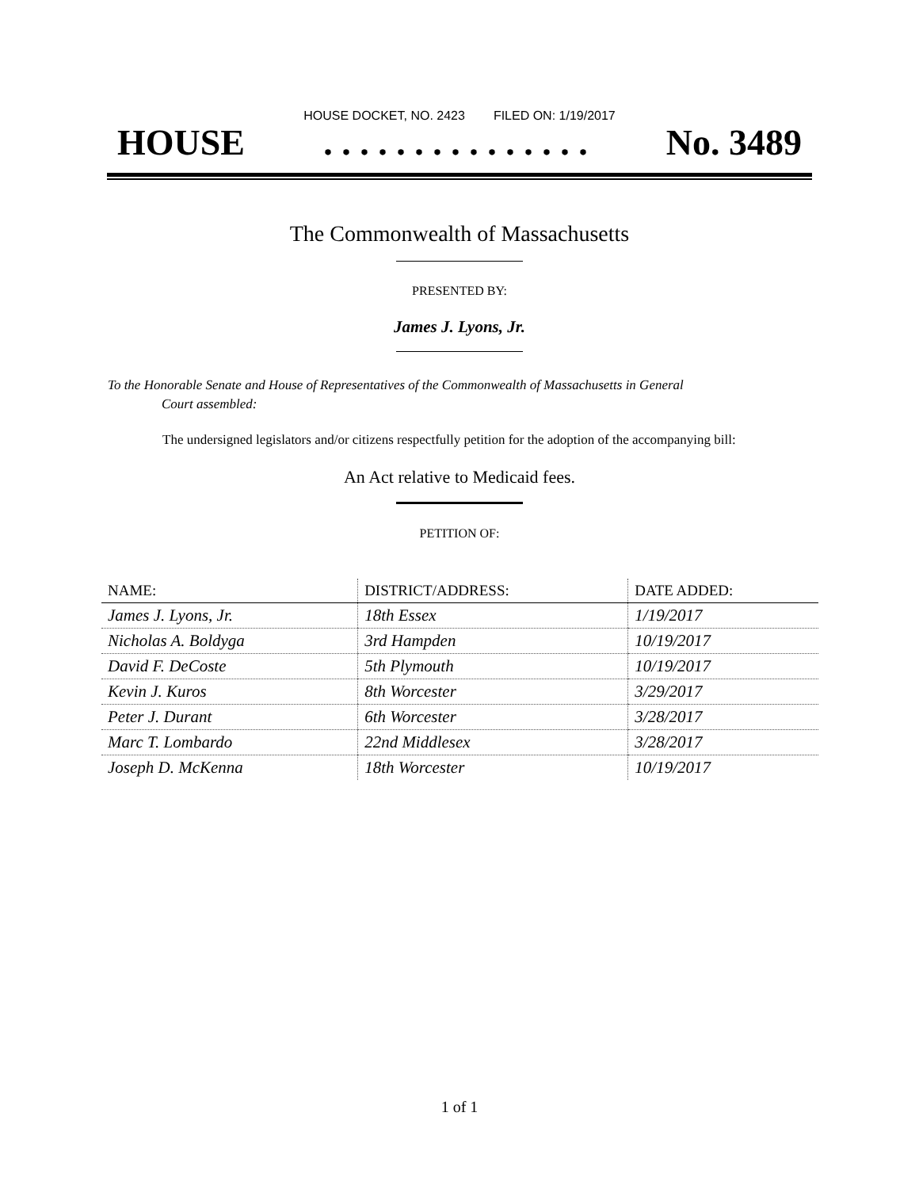HOUSE DOCKET, NO. 2423 FILED ON: 1/19/2017
HOUSE. . . . . . . . . . . . . . . No. 3489
The Commonwealth of Massachusetts
PRESENTED BY:
James J. Lyons, Jr.
To the Honorable Senate and House of Representatives of the Commonwealth of Massachusetts in General
Court assembled:
The undersigned legislators and/or citizens respectfully petition for the adoption of the accompanying bill:
An Act relative to Medicaid fees.
PETITION OF:
| NAME: | DISTRICT/ADDRESS: | DATE ADDED: |
| --- | --- | --- |
| James J. Lyons, Jr. | 18th Essex | 1/19/2017 |
| Nicholas A. Boldyga | 3rd Hampden | 10/19/2017 |
| David F. DeCoste | 5th Plymouth | 10/19/2017 |
| Kevin J. Kuros | 8th Worcester | 3/29/2017 |
| Peter J. Durant | 6th Worcester | 3/28/2017 |
| Marc T. Lombardo | 22nd Middlesex | 3/28/2017 |
| Joseph D. McKenna | 18th Worcester | 10/19/2017 |
1 of 1